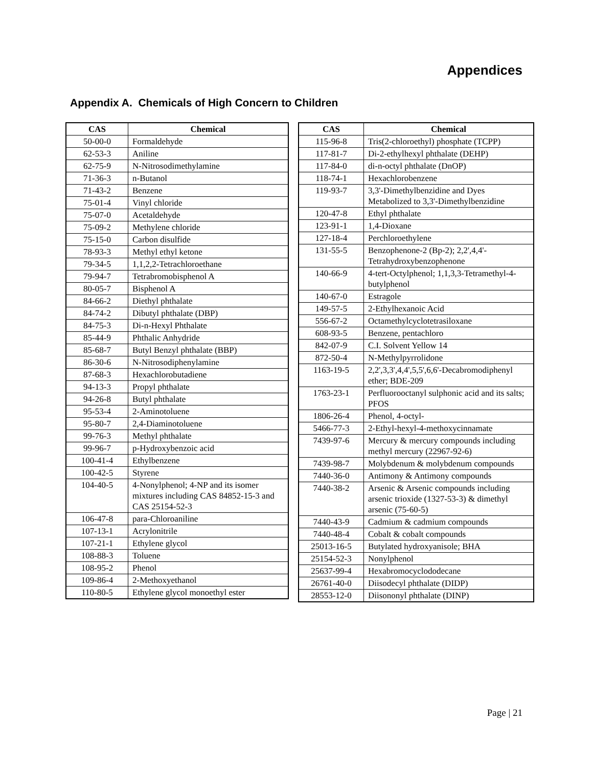Appendices
Appendix A. Chemicals of High Concern to Children
| CAS | Chemical |
| --- | --- |
| 50-00-0 | Formaldehyde |
| 62-53-3 | Aniline |
| 62-75-9 | N-Nitrosodimethylamine |
| 71-36-3 | n-Butanol |
| 71-43-2 | Benzene |
| 75-01-4 | Vinyl chloride |
| 75-07-0 | Acetaldehyde |
| 75-09-2 | Methylene chloride |
| 75-15-0 | Carbon disulfide |
| 78-93-3 | Methyl ethyl ketone |
| 79-34-5 | 1,1,2,2-Tetrachloroethane |
| 79-94-7 | Tetrabromobisphenol A |
| 80-05-7 | Bisphenol A |
| 84-66-2 | Diethyl phthalate |
| 84-74-2 | Dibutyl phthalate (DBP) |
| 84-75-3 | Di-n-Hexyl Phthalate |
| 85-44-9 | Phthalic Anhydride |
| 85-68-7 | Butyl Benzyl phthalate (BBP) |
| 86-30-6 | N-Nitrosodiphenylamine |
| 87-68-3 | Hexachlorobutadiene |
| 94-13-3 | Propyl phthalate |
| 94-26-8 | Butyl phthalate |
| 95-53-4 | 2-Aminotoluene |
| 95-80-7 | 2,4-Diaminotoluene |
| 99-76-3 | Methyl phthalate |
| 99-96-7 | p-Hydroxybenzoic acid |
| 100-41-4 | Ethylbenzene |
| 100-42-5 | Styrene |
| 104-40-5 | 4-Nonylphenol; 4-NP and its isomer mixtures including CAS 84852-15-3 and CAS 25154-52-3 |
| 106-47-8 | para-Chloroaniline |
| 107-13-1 | Acrylonitrile |
| 107-21-1 | Ethylene glycol |
| 108-88-3 | Toluene |
| 108-95-2 | Phenol |
| 109-86-4 | 2-Methoxyethanol |
| 110-80-5 | Ethylene glycol monoethyl ester |
| CAS | Chemical |
| --- | --- |
| 115-96-8 | Tris(2-chloroethyl) phosphate (TCPP) |
| 117-81-7 | Di-2-ethylhexyl phthalate (DEHP) |
| 117-84-0 | di-n-octyl phthalate (DnOP) |
| 118-74-1 | Hexachlorobenzene |
| 119-93-7 | 3,3'-Dimethylbenzidine and Dyes Metabolized to 3,3'-Dimethylbenzidine |
| 120-47-8 | Ethyl phthalate |
| 123-91-1 | 1,4-Dioxane |
| 127-18-4 | Perchloroethylene |
| 131-55-5 | Benzophenone-2 (Bp-2); 2,2',4,4'-Tetrahydroxybenzophenone |
| 140-66-9 | 4-tert-Octylphenol; 1,1,3,3-Tetramethyl-4-butylphenol |
| 140-67-0 | Estragole |
| 149-57-5 | 2-Ethylhexanoic Acid |
| 556-67-2 | Octamethylcyclotetrasiloxane |
| 608-93-5 | Benzene, pentachloro |
| 842-07-9 | C.I. Solvent Yellow 14 |
| 872-50-4 | N-Methylpyrrolidone |
| 1163-19-5 | 2,2',3,3',4,4',5,5',6,6'-Decabromodiphenyl ether; BDE-209 |
| 1763-23-1 | Perfluorooctanyl sulphonic acid and its salts; PFOS |
| 1806-26-4 | Phenol, 4-octyl- |
| 5466-77-3 | 2-Ethyl-hexyl-4-methoxycinnamate |
| 7439-97-6 | Mercury & mercury compounds including methyl mercury (22967-92-6) |
| 7439-98-7 | Molybdenum & molybdenum compounds |
| 7440-36-0 | Antimony & Antimony compounds |
| 7440-38-2 | Arsenic & Arsenic compounds including arsenic trioxide (1327-53-3) & dimethyl arsenic (75-60-5) |
| 7440-43-9 | Cadmium & cadmium compounds |
| 7440-48-4 | Cobalt & cobalt compounds |
| 25013-16-5 | Butylated hydroxyanisole; BHA |
| 25154-52-3 | Nonylphenol |
| 25637-99-4 | Hexabromocyclododecane |
| 26761-40-0 | Diisodecyl phthalate (DIDP) |
| 28553-12-0 | Diisononyl phthalate (DINP) |
Page | 21